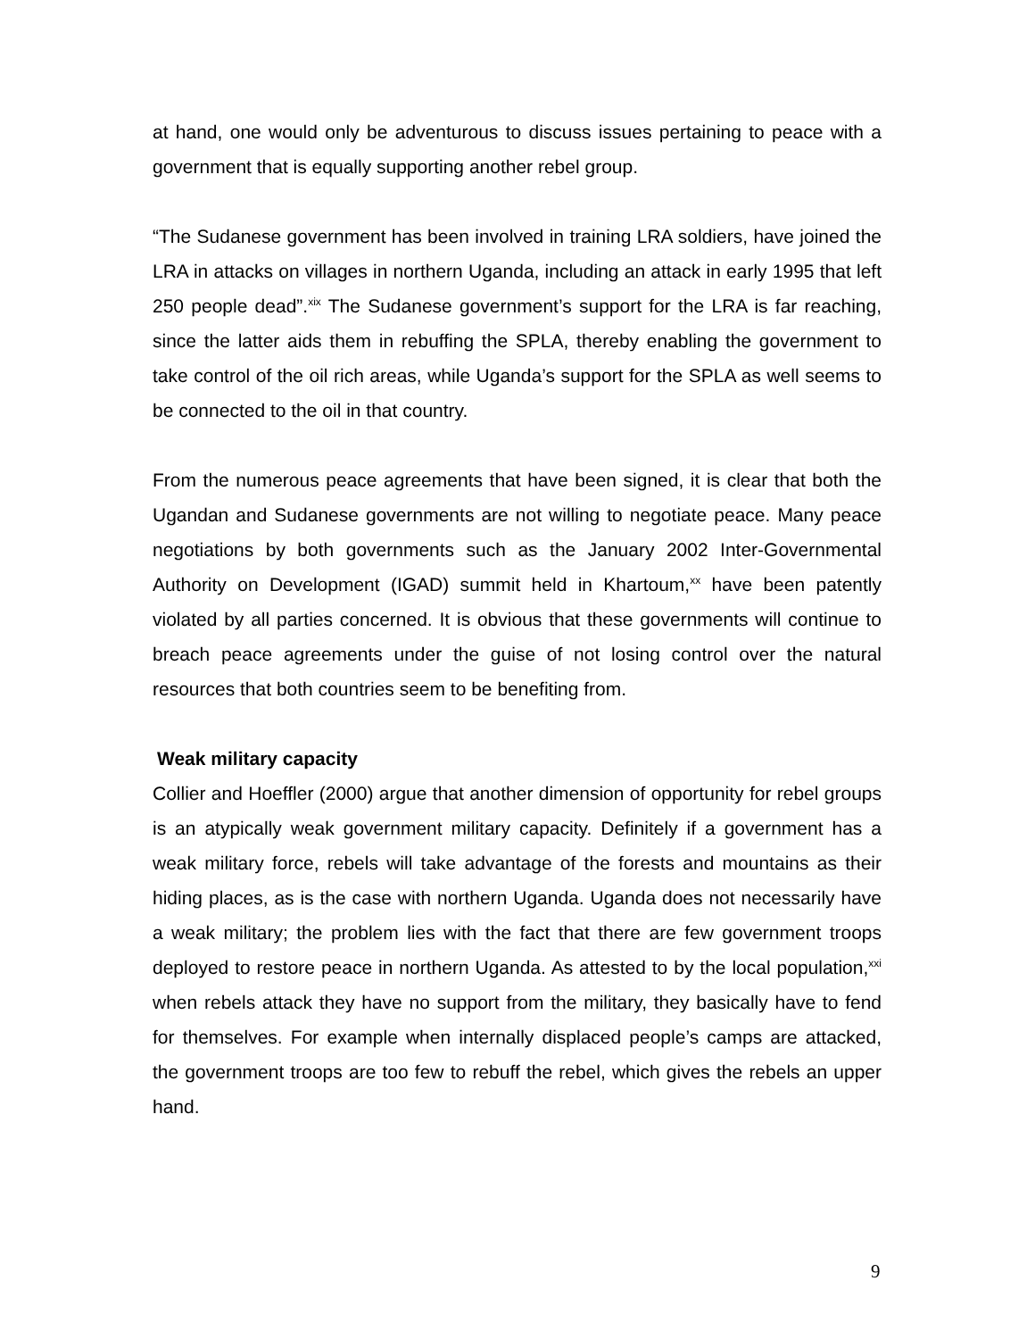at hand, one would only be adventurous to discuss issues pertaining to peace with a government that is equally supporting another rebel group.
“The Sudanese government has been involved in training LRA soldiers, have joined the LRA in attacks on villages in northern Uganda, including an attack in early 1995 that left 250 people dead”.<sup>xix</sup> The Sudanese government’s support for the LRA is far reaching, since the latter aids them in rebuffing the SPLA, thereby enabling the government to take control of the oil rich areas, while Uganda’s support for the SPLA as well seems to be connected to the oil in that country.
From the numerous peace agreements that have been signed, it is clear that both the Ugandan and Sudanese governments are not willing to negotiate peace. Many peace negotiations by both governments such as the January 2002 Inter-Governmental Authority on Development (IGAD) summit held in Khartoum,<sup>xx</sup> have been patently violated by all parties concerned. It is obvious that these governments will continue to breach peace agreements under the guise of not losing control over the natural resources that both countries seem to be benefiting from.
Weak military capacity
Collier and Hoeffler (2000) argue that another dimension of opportunity for rebel groups is an atypically weak government military capacity. Definitely if a government has a weak military force, rebels will take advantage of the forests and mountains as their hiding places, as is the case with northern Uganda. Uganda does not necessarily have a weak military; the problem lies with the fact that there are few government troops deployed to restore peace in northern Uganda. As attested to by the local population,<sup>xxi</sup> when rebels attack they have no support from the military, they basically have to fend for themselves. For example when internally displaced people’s camps are attacked, the government troops are too few to rebuff the rebel, which gives the rebels an upper hand.
9